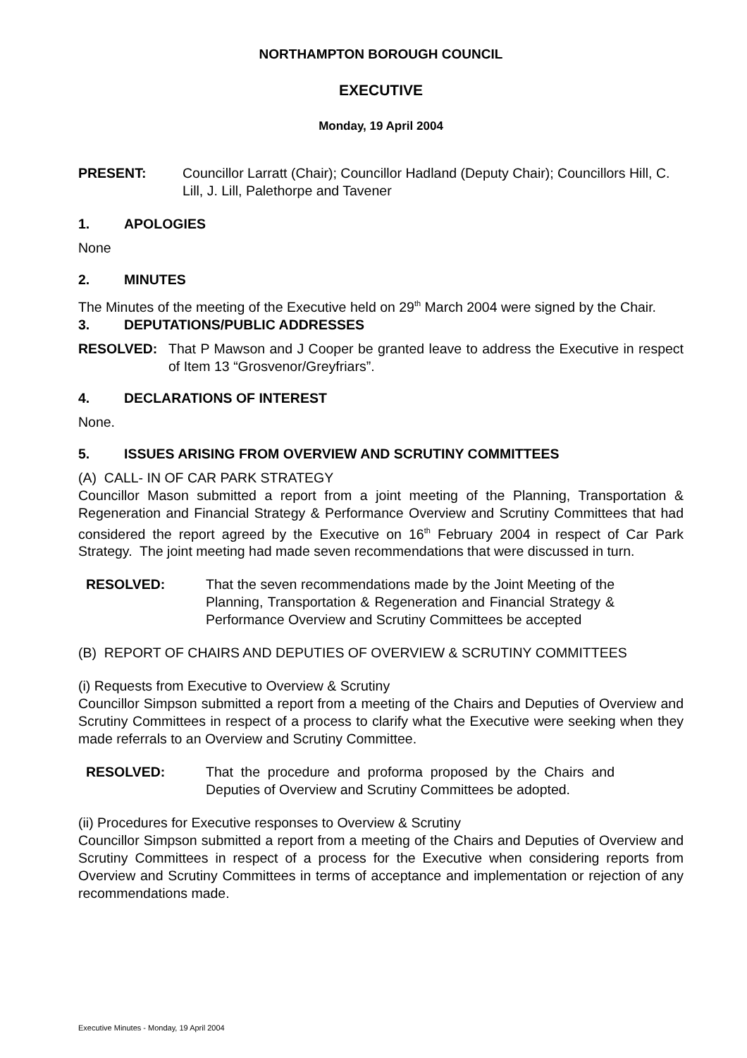NORTHAMPTON BOROUGH COUNCIL
EXECUTIVE
Monday, 19 April 2004
PRESENT: Councillor Larratt (Chair); Councillor Hadland (Deputy Chair); Councillors Hill, C. Lill, J. Lill, Palethorpe and Tavener
1. APOLOGIES
None
2. MINUTES
The Minutes of the meeting of the Executive held on 29<sup>th</sup> March 2004 were signed by the Chair.
3. DEPUTATIONS/PUBLIC ADDRESSES
RESOLVED: That P Mawson and J Cooper be granted leave to address the Executive in respect of Item 13 “Grosvenor/Greyfriars”.
4. DECLARATIONS OF INTEREST
None.
5. ISSUES ARISING FROM OVERVIEW AND SCRUTINY COMMITTEES
(A) CALL- IN OF CAR PARK STRATEGY
Councillor Mason submitted a report from a joint meeting of the Planning, Transportation & Regeneration and Financial Strategy & Performance Overview and Scrutiny Committees that had considered the report agreed by the Executive on 16<sup>th</sup> February 2004 in respect of Car Park Strategy. The joint meeting had made seven recommendations that were discussed in turn.
RESOLVED: That the seven recommendations made by the Joint Meeting of the Planning, Transportation & Regeneration and Financial Strategy & Performance Overview and Scrutiny Committees be accepted
(B) REPORT OF CHAIRS AND DEPUTIES OF OVERVIEW & SCRUTINY COMMITTEES
(i) Requests from Executive to Overview & Scrutiny
Councillor Simpson submitted a report from a meeting of the Chairs and Deputies of Overview and Scrutiny Committees in respect of a process to clarify what the Executive were seeking when they made referrals to an Overview and Scrutiny Committee.
RESOLVED: That the procedure and proforma proposed by the Chairs and Deputies of Overview and Scrutiny Committees be adopted.
(ii) Procedures for Executive responses to Overview & Scrutiny
Councillor Simpson submitted a report from a meeting of the Chairs and Deputies of Overview and Scrutiny Committees in respect of a process for the Executive when considering reports from Overview and Scrutiny Committees in terms of acceptance and implementation or rejection of any recommendations made.
Executive Minutes - Monday, 19 April 2004